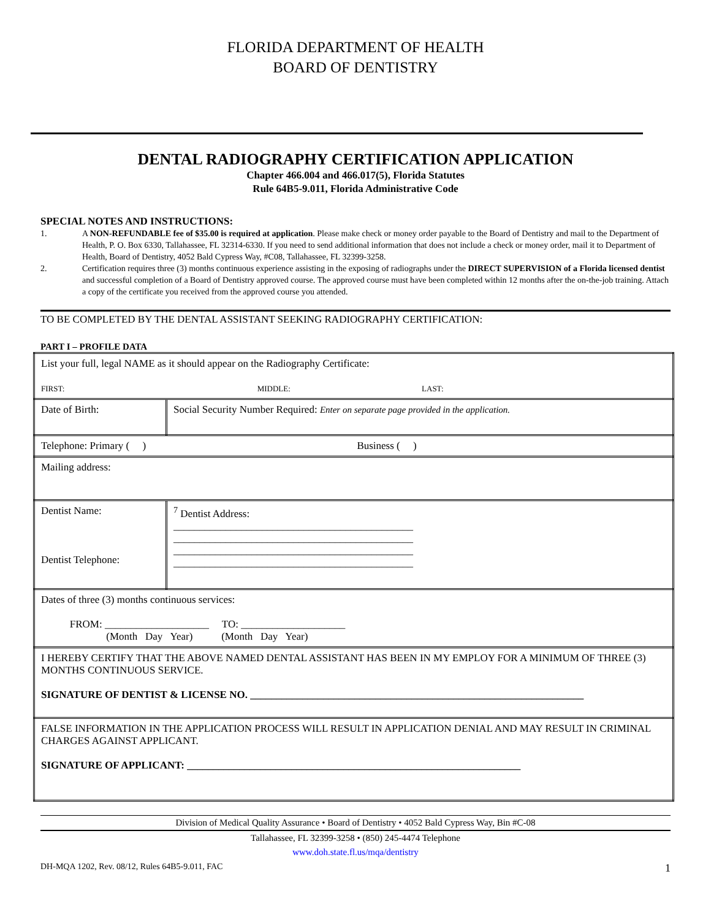FLORIDA DEPARTMENT OF HEALTH
BOARD OF DENTISTRY
DENTAL RADIOGRAPHY CERTIFICATION APPLICATION
Chapter 466.004 and 466.017(5), Florida Statutes
Rule 64B5-9.011, Florida Administrative Code
SPECIAL NOTES AND INSTRUCTIONS:
1. A NON-REFUNDABLE fee of $35.00 is required at application. Please make check or money order payable to the Board of Dentistry and mail to the Department of Health, P. O. Box 6330, Tallahassee, FL 32314-6330. If you need to send additional information that does not include a check or money order, mail it to Department of Health, Board of Dentistry, 4052 Bald Cypress Way, #C08, Tallahassee, FL 32399-3258.
2. Certification requires three (3) months continuous experience assisting in the exposing of radiographs under the DIRECT SUPERVISION of a Florida licensed dentist and successful completion of a Board of Dentistry approved course. The approved course must have been completed within 12 months after the on-the-job training. Attach a copy of the certificate you received from the approved course you attended.
TO BE COMPLETED BY THE DENTAL ASSISTANT SEEKING RADIOGRAPHY CERTIFICATION:
PART I – PROFILE DATA
| List your full, legal NAME as it should appear on the Radiography Certificate: FIRST: MIDDLE: LAST: | | |
| Date of Birth: | Social Security Number Required: Enter on separate page provided in the application. | |
| Telephone: Primary ( ) Business ( ) | | |
| Mailing address: | | |
| Dentist Name: Dentist Telephone: | | <sup>7</sup> Dentist Address: ______________________________________________ ______________________________________________ ______________________________________________ ______________________________________________ |
| Dates of three (3) months continuous services: FROM: ____________________ TO: ____________________ (Month Day Year) (Month Day Year) | | |
| I HEREBY CERTIFY THAT THE ABOVE NAMED DENTAL ASSISTANT HAS BEEN IN MY EMPLOY FOR A MINIMUM OF THREE (3) MONTHS CONTINUOUS SERVICE. SIGNATURE OF DENTIST & LICENSE NO. ________________________________________________________________ | | |
| FALSE INFORMATION IN THE APPLICATION PROCESS WILL RESULT IN APPLICATION DENIAL AND MAY RESULT IN CRIMINAL CHARGES AGAINST APPLICANT. SIGNATURE OF APPLICANT: ________________________________________________________________ | | |
Division of Medical Quality Assurance • Board of Dentistry • 4052 Bald Cypress Way, Bin #C-08
Tallahassee, FL 32399-3258 • (850) 245-4474 Telephone
www.doh.state.fl.us/mqa/dentistry
DH-MQA 1202, Rev. 08/12, Rules 64B5-9.011, FAC 1